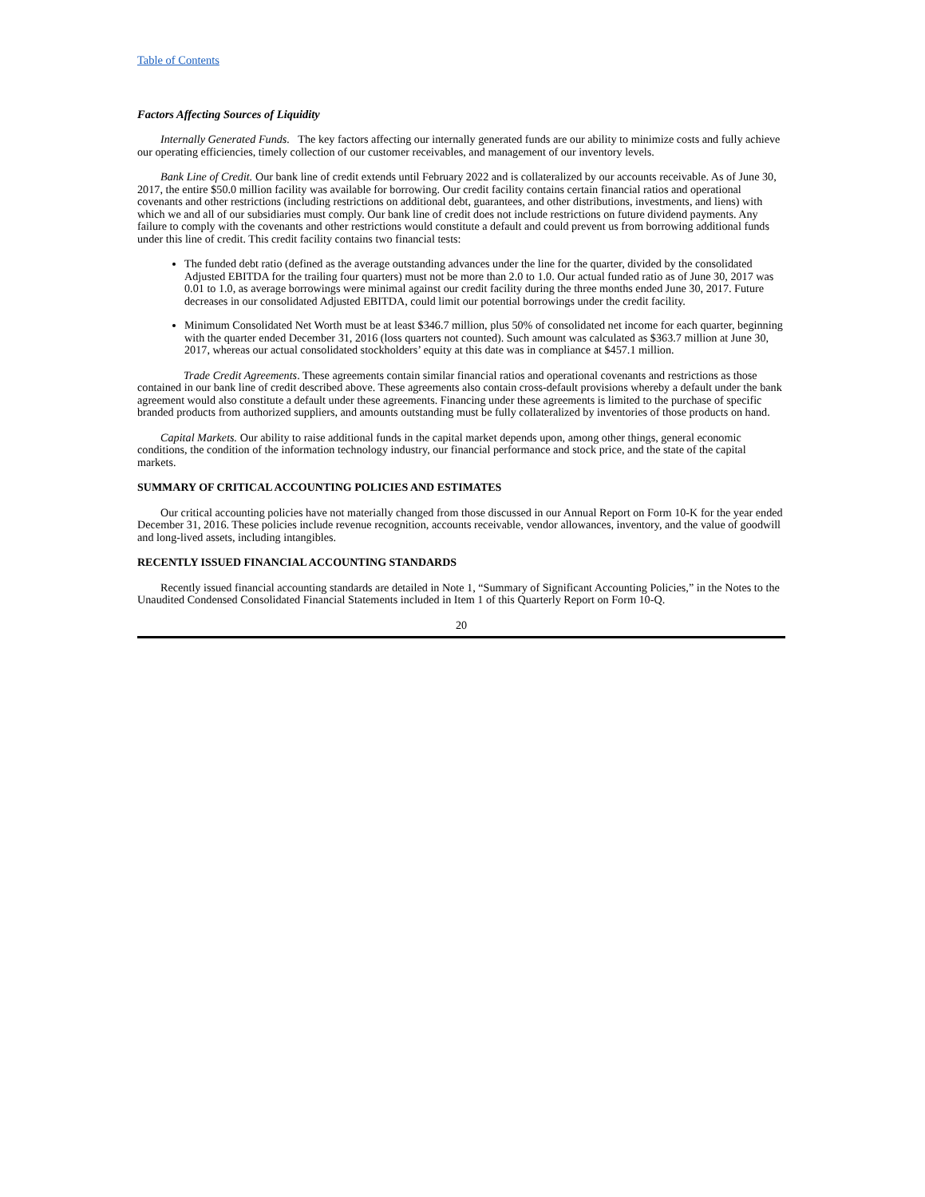Table of Contents
Factors Affecting Sources of Liquidity
Internally Generated Funds. The key factors affecting our internally generated funds are our ability to minimize costs and fully achieve our operating efficiencies, timely collection of our customer receivables, and management of our inventory levels.
Bank Line of Credit. Our bank line of credit extends until February 2022 and is collateralized by our accounts receivable. As of June 30, 2017, the entire $50.0 million facility was available for borrowing. Our credit facility contains certain financial ratios and operational covenants and other restrictions (including restrictions on additional debt, guarantees, and other distributions, investments, and liens) with which we and all of our subsidiaries must comply. Our bank line of credit does not include restrictions on future dividend payments. Any failure to comply with the covenants and other restrictions would constitute a default and could prevent us from borrowing additional funds under this line of credit. This credit facility contains two financial tests:
The funded debt ratio (defined as the average outstanding advances under the line for the quarter, divided by the consolidated Adjusted EBITDA for the trailing four quarters) must not be more than 2.0 to 1.0. Our actual funded ratio as of June 30, 2017 was 0.01 to 1.0, as average borrowings were minimal against our credit facility during the three months ended June 30, 2017. Future decreases in our consolidated Adjusted EBITDA, could limit our potential borrowings under the credit facility.
Minimum Consolidated Net Worth must be at least $346.7 million, plus 50% of consolidated net income for each quarter, beginning with the quarter ended December 31, 2016 (loss quarters not counted). Such amount was calculated as $363.7 million at June 30, 2017, whereas our actual consolidated stockholders’ equity at this date was in compliance at $457.1 million.
Trade Credit Agreements. These agreements contain similar financial ratios and operational covenants and restrictions as those contained in our bank line of credit described above. These agreements also contain cross-default provisions whereby a default under the bank agreement would also constitute a default under these agreements. Financing under these agreements is limited to the purchase of specific branded products from authorized suppliers, and amounts outstanding must be fully collateralized by inventories of those products on hand.
Capital Markets. Our ability to raise additional funds in the capital market depends upon, among other things, general economic conditions, the condition of the information technology industry, our financial performance and stock price, and the state of the capital markets.
SUMMARY OF CRITICAL ACCOUNTING POLICIES AND ESTIMATES
Our critical accounting policies have not materially changed from those discussed in our Annual Report on Form 10-K for the year ended December 31, 2016. These policies include revenue recognition, accounts receivable, vendor allowances, inventory, and the value of goodwill and long-lived assets, including intangibles.
RECENTLY ISSUED FINANCIAL ACCOUNTING STANDARDS
Recently issued financial accounting standards are detailed in Note 1, “Summary of Significant Accounting Policies,” in the Notes to the Unaudited Condensed Consolidated Financial Statements included in Item 1 of this Quarterly Report on Form 10-Q.
20